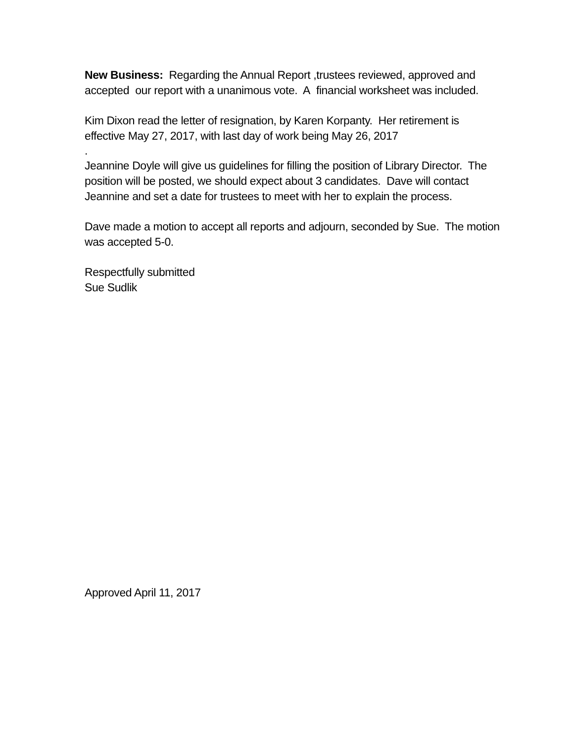New Business: Regarding the Annual Report ,trustees reviewed, approved and accepted our report with a unanimous vote. A financial worksheet was included.
Kim Dixon read the letter of resignation, by Karen Korpanty. Her retirement is effective May 27, 2017, with last day of work being May 26, 2017
.
Jeannine Doyle will give us guidelines for filling the position of Library Director. The position will be posted, we should expect about 3 candidates. Dave will contact Jeannine and set a date for trustees to meet with her to explain the process.
Dave made a motion to accept all reports and adjourn, seconded by Sue. The motion was accepted 5-0.
Respectfully submitted
Sue Sudlik
Approved April 11, 2017